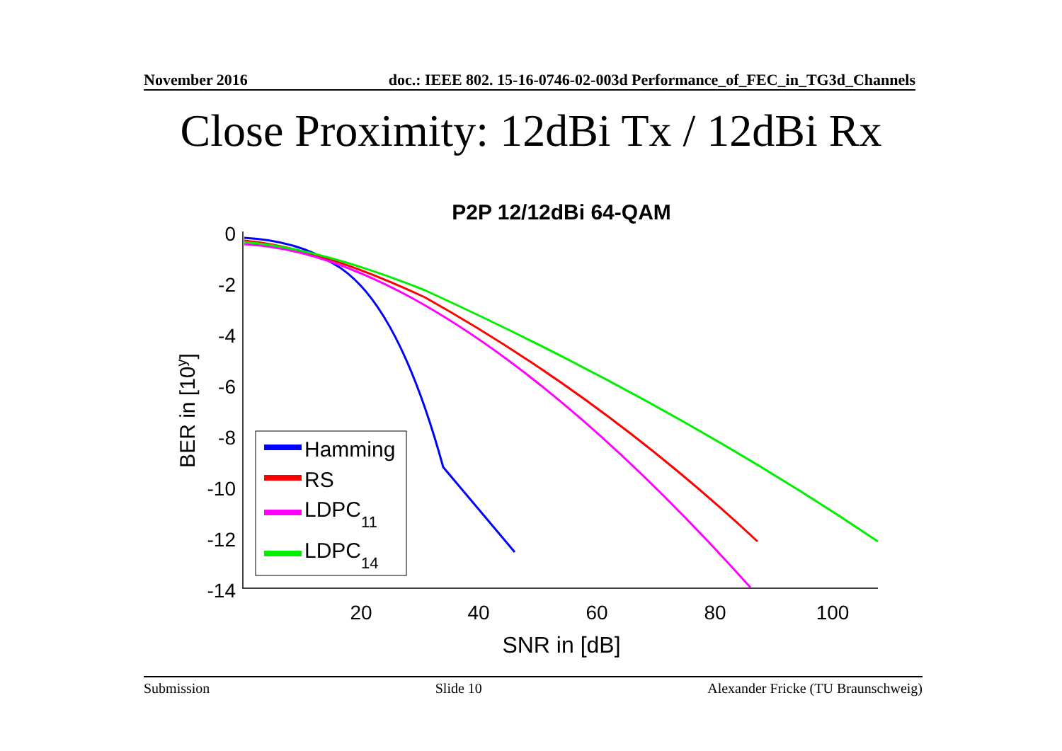November 2016 doc.: IEEE 802. 15-16-0746-02-003d Performance_of_FEC_in_TG3d_Channels
Close Proximity: 12dBi Tx / 12dBi Rx
P2P 12/12dBi 64-QAM
0
-2
-4
-6
-8
-10
-12
-14
20
40
60
80
100
SNR in [dB]
BER in [10y]
Hamming
RS
LDPC11
LDPC14
Submission Slide 10 Alexander Fricke (TU Braunschweig)